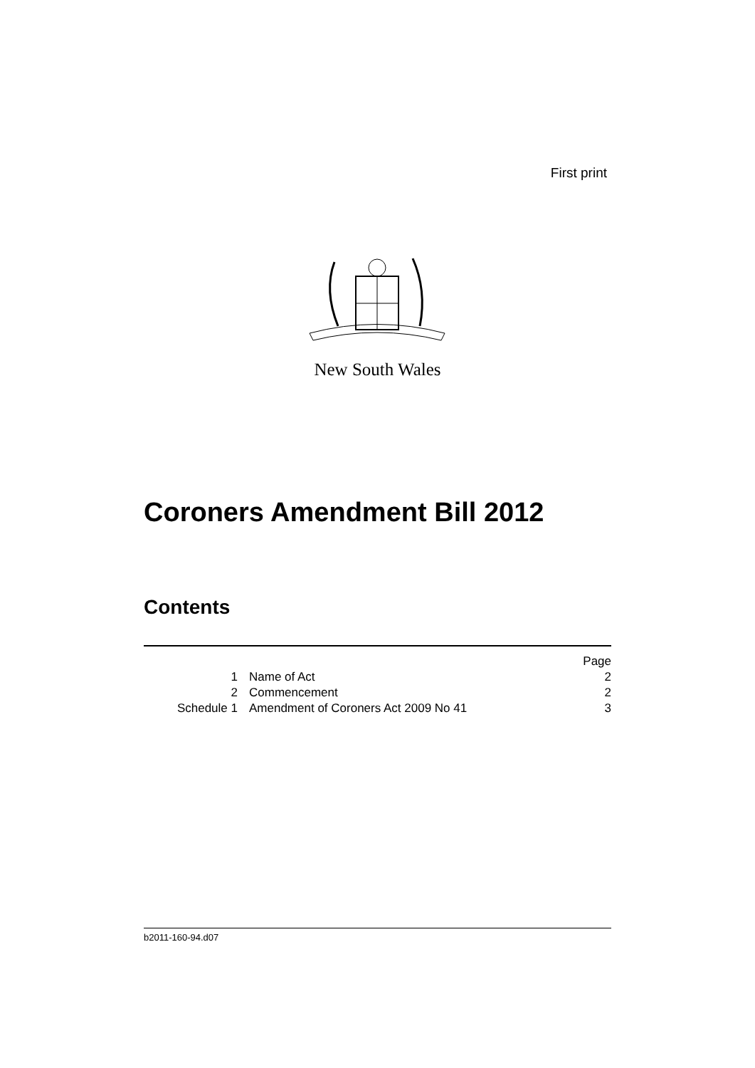First print
New South Wales
Coroners Amendment Bill 2012
Contents
Page
1 Name of Act 2
2 Commencement 2
Schedule 1 Amendment of Coroners Act 2009 No 41 3
b2011-160-94.d07